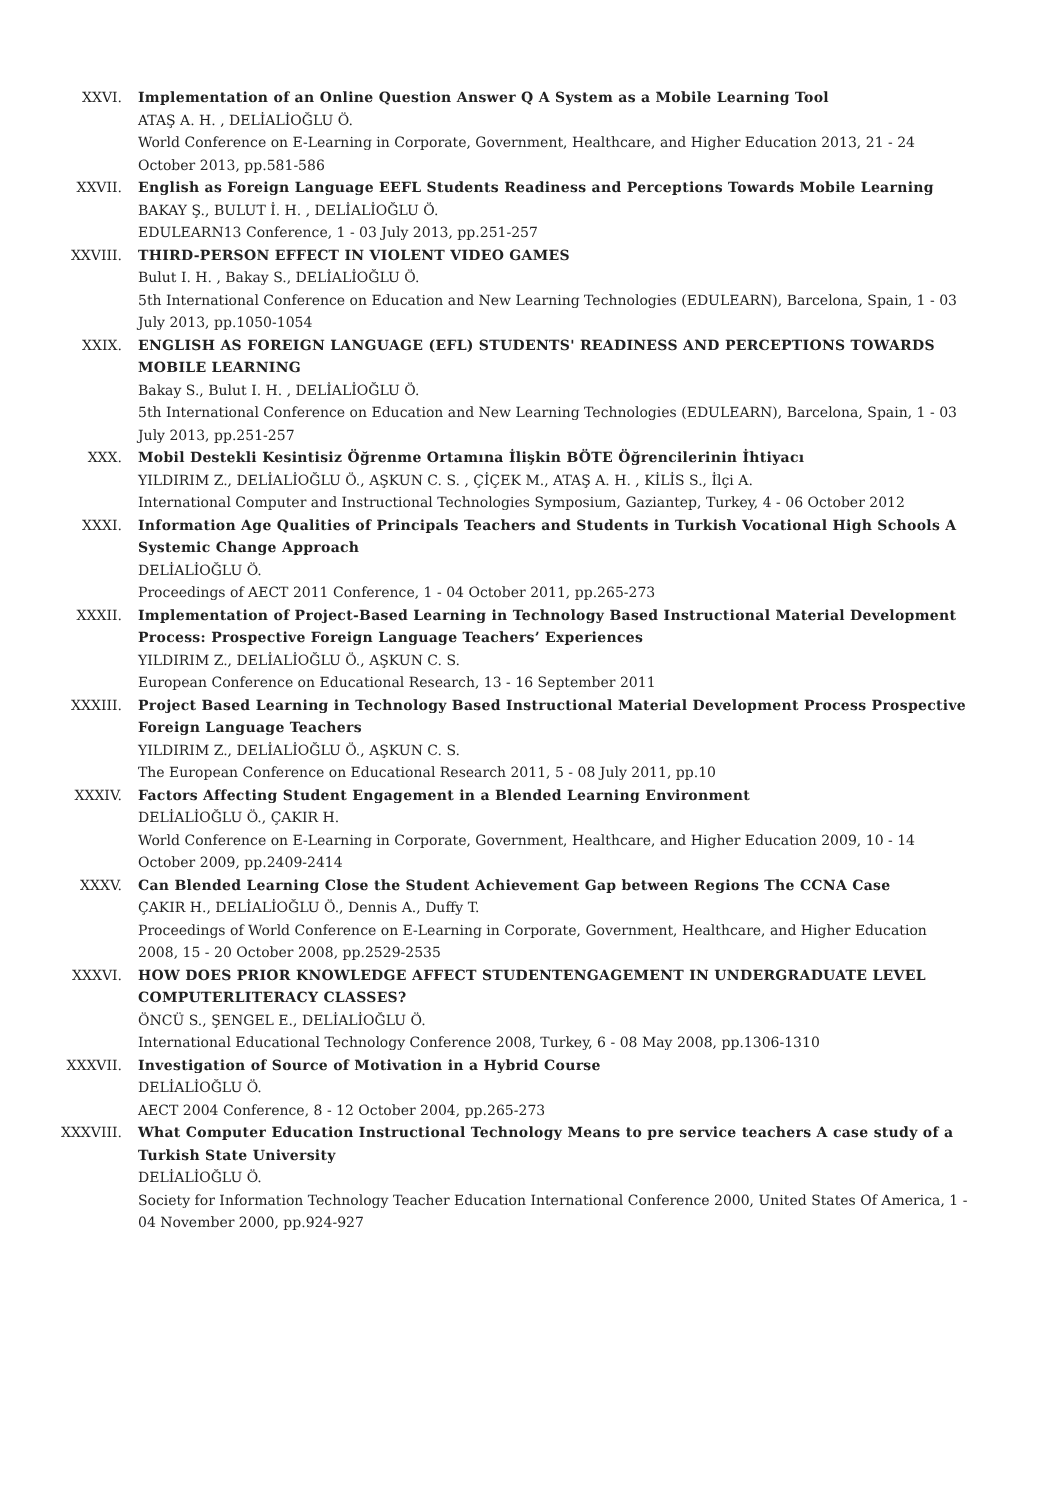XXVI. Implementation of an Online Question Answer Q A System as a Mobile Learning Tool
ATAŞ A. H. , DELİALİOĞLU Ö.
World Conference on E-Learning in Corporate, Government, Healthcare, and Higher Education 2013, 21 - 24 October 2013, pp.581-586
XXVII. English as Foreign Language EEFL Students Readiness and Perceptions Towards Mobile Learning
BAKAY Ş., BULUT İ. H. , DELİALİOĞLU Ö.
EDULEARN13 Conference, 1 - 03 July 2013, pp.251-257
XXVIII. THIRD-PERSON EFFECT IN VIOLENT VIDEO GAMES
Bulut I. H. , Bakay S., DELİALİOĞLU Ö.
5th International Conference on Education and New Learning Technologies (EDULEARN), Barcelona, Spain, 1 - 03 July 2013, pp.1050-1054
XXIX. ENGLISH AS FOREIGN LANGUAGE (EFL) STUDENTS' READINESS AND PERCEPTIONS TOWARDS MOBILE LEARNING
Bakay S., Bulut I. H. , DELİALİOĞLU Ö.
5th International Conference on Education and New Learning Technologies (EDULEARN), Barcelona, Spain, 1 - 03 July 2013, pp.251-257
XXX. Mobil Destekli Kesintisiz Öğrenme Ortamına İlişkin BÖTE Öğrencilerinin İhtiyacı
YILDIRIM Z., DELİALİOĞLU Ö., AŞKUN C. S. , ÇİÇEK M., ATAŞ A. H. , KİLİS S., İlçi A.
International Computer and Instructional Technologies Symposium, Gaziantep, Turkey, 4 - 06 October 2012
XXXI. Information Age Qualities of Principals Teachers and Students in Turkish Vocational High Schools A Systemic Change Approach
DELİALİOĞLU Ö.
Proceedings of AECT 2011 Conference, 1 - 04 October 2011, pp.265-273
XXXII. Implementation of Project-Based Learning in Technology Based Instructional Material Development Process: Prospective Foreign Language Teachers’ Experiences
YILDIRIM Z., DELİALİOĞLU Ö., AŞKUN C. S.
European Conference on Educational Research, 13 - 16 September 2011
XXXIII. Project Based Learning in Technology Based Instructional Material Development Process Prospective Foreign Language Teachers
YILDIRIM Z., DELİALİOĞLU Ö., AŞKUN C. S.
The European Conference on Educational Research 2011, 5 - 08 July 2011, pp.10
XXXIV. Factors Affecting Student Engagement in a Blended Learning Environment
DELİALİOĞLU Ö., ÇAKIR H.
World Conference on E-Learning in Corporate, Government, Healthcare, and Higher Education 2009, 10 - 14 October 2009, pp.2409-2414
XXXV. Can Blended Learning Close the Student Achievement Gap between Regions The CCNA Case
ÇAKIR H., DELİALİOĞLU Ö., Dennis A., Duffy T.
Proceedings of World Conference on E-Learning in Corporate, Government, Healthcare, and Higher Education 2008, 15 - 20 October 2008, pp.2529-2535
XXXVI. HOW DOES PRIOR KNOWLEDGE AFFECT STUDENTENGAGEMENT IN UNDERGRADUATE LEVEL COMPUTERLITERACY CLASSES?
ÖNCÜ S., ŞENGEL E., DELİALİOĞLU Ö.
International Educational Technology Conference 2008, Turkey, 6 - 08 May 2008, pp.1306-1310
XXXVII. Investigation of Source of Motivation in a Hybrid Course
DELİALİOĞLU Ö.
AECT 2004 Conference, 8 - 12 October 2004, pp.265-273
XXXVIII. What Computer Education Instructional Technology Means to pre service teachers A case study of a Turkish State University
DELİALİOĞLU Ö.
Society for Information Technology Teacher Education International Conference 2000, United States Of America, 1 - 04 November 2000, pp.924-927